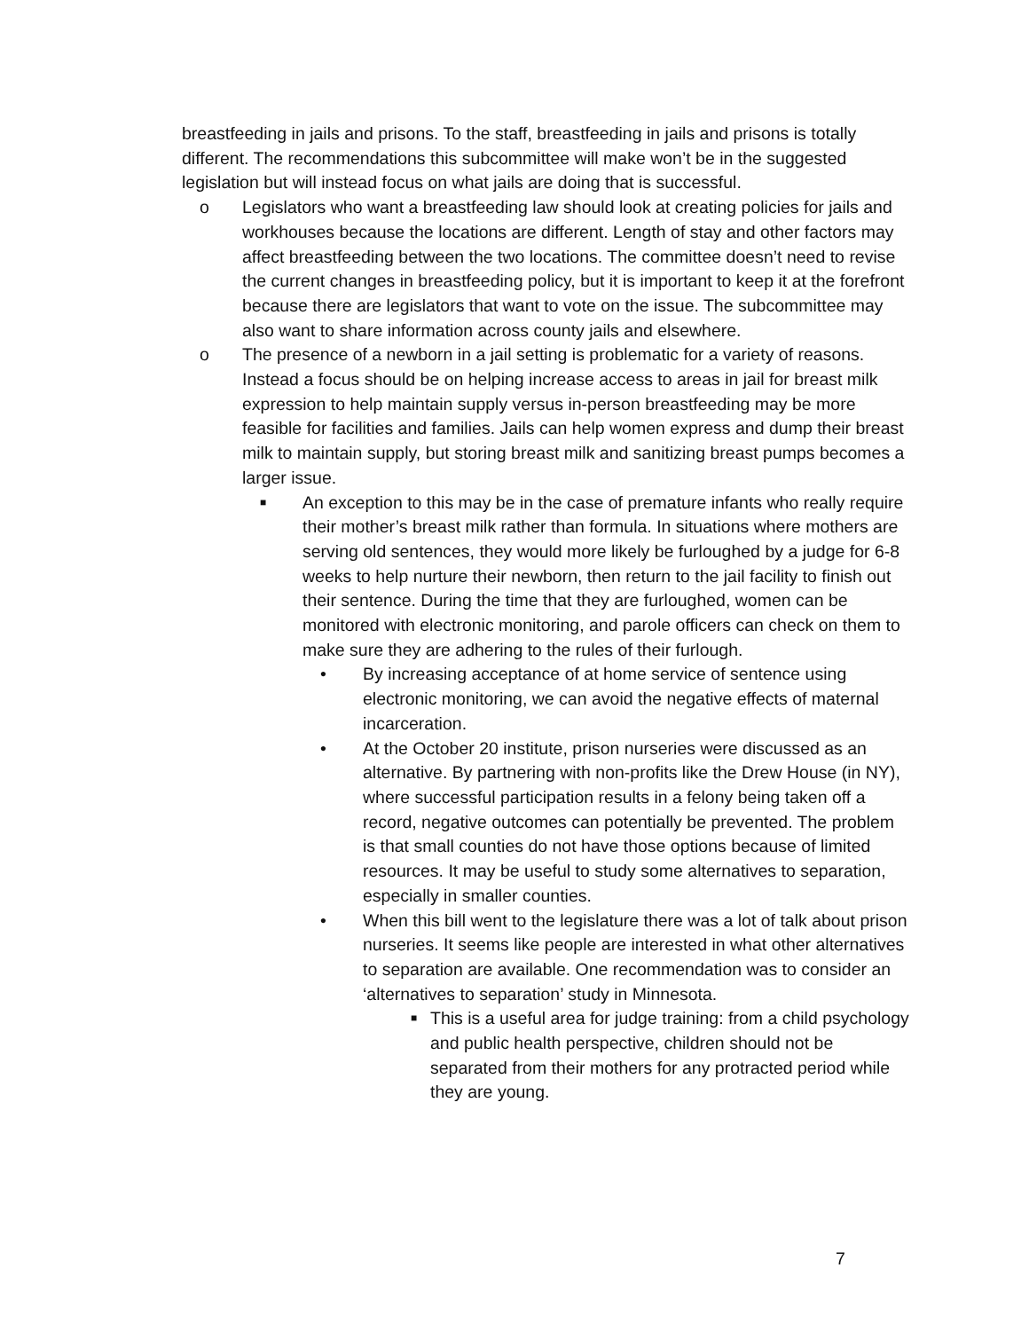breastfeeding in jails and prisons. To the staff, breastfeeding in jails and prisons is totally different. The recommendations this subcommittee will make won’t be in the suggested legislation but will instead focus on what jails are doing that is successful.
o Legislators who want a breastfeeding law should look at creating policies for jails and workhouses because the locations are different. Length of stay and other factors may affect breastfeeding between the two locations. The committee doesn’t need to revise the current changes in breastfeeding policy, but it is important to keep it at the forefront because there are legislators that want to vote on the issue. The subcommittee may also want to share information across county jails and elsewhere.
o The presence of a newborn in a jail setting is problematic for a variety of reasons. Instead a focus should be on helping increase access to areas in jail for breast milk expression to help maintain supply versus in-person breastfeeding may be more feasible for facilities and families. Jails can help women express and dump their breast milk to maintain supply, but storing breast milk and sanitizing breast pumps becomes a larger issue.
■ An exception to this may be in the case of premature infants who really require their mother’s breast milk rather than formula. In situations where mothers are serving old sentences, they would more likely be furloughed by a judge for 6-8 weeks to help nurture their newborn, then return to the jail facility to finish out their sentence. During the time that they are furloughed, women can be monitored with electronic monitoring, and parole officers can check on them to make sure they are adhering to the rules of their furlough.
• By increasing acceptance of at home service of sentence using electronic monitoring, we can avoid the negative effects of maternal incarceration.
• At the October 20 institute, prison nurseries were discussed as an alternative. By partnering with non-profits like the Drew House (in NY), where successful participation results in a felony being taken off a record, negative outcomes can potentially be prevented. The problem is that small counties do not have those options because of limited resources. It may be useful to study some alternatives to separation, especially in smaller counties.
• When this bill went to the legislature there was a lot of talk about prison nurseries. It seems like people are interested in what other alternatives to separation are available. One recommendation was to consider an ‘alternatives to separation’ study in Minnesota.
■ This is a useful area for judge training: from a child psychology and public health perspective, children should not be separated from their mothers for any protracted period while they are young.
7